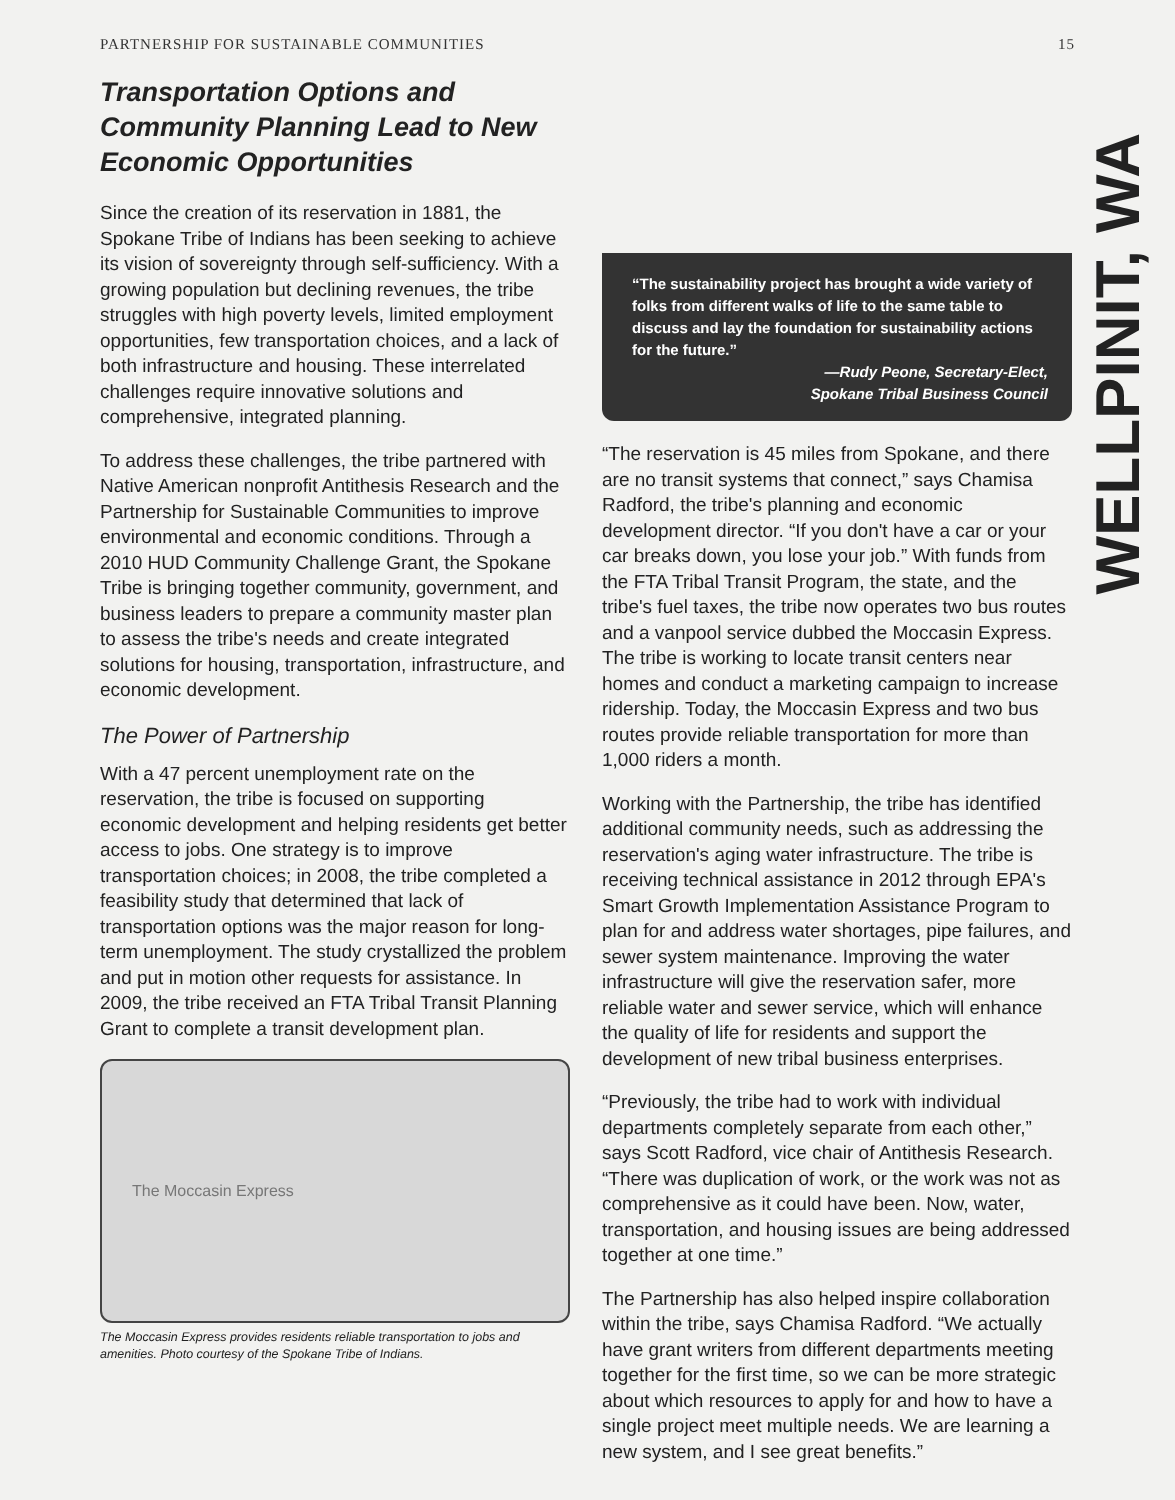PARTNERSHIP FOR SUSTAINABLE COMMUNITIES 15
Transportation Options and Community Planning Lead to New Economic Opportunities
Since the creation of its reservation in 1881, the Spokane Tribe of Indians has been seeking to achieve its vision of sovereignty through self-sufficiency. With a growing population but declining revenues, the tribe struggles with high poverty levels, limited employment opportunities, few transportation choices, and a lack of both infrastructure and housing. These interrelated challenges require innovative solutions and comprehensive, integrated planning.
To address these challenges, the tribe partnered with Native American nonprofit Antithesis Research and the Partnership for Sustainable Communities to improve environmental and economic conditions. Through a 2010 HUD Community Challenge Grant, the Spokane Tribe is bringing together community, government, and business leaders to prepare a community master plan to assess the tribe's needs and create integrated solutions for housing, transportation, infrastructure, and economic development.
The Power of Partnership
With a 47 percent unemployment rate on the reservation, the tribe is focused on supporting economic development and helping residents get better access to jobs. One strategy is to improve transportation choices; in 2008, the tribe completed a feasibility study that determined that lack of transportation options was the major reason for long-term unemployment. The study crystallized the problem and put in motion other requests for assistance. In 2009, the tribe received an FTA Tribal Transit Planning Grant to complete a transit development plan.
The Moccasin Express
The Moccasin Express provides residents reliable transportation to jobs and amenities. Photo courtesy of the Spokane Tribe of Indians.
“The sustainability project has brought a wide variety of folks from different walks of life to the same table to discuss and lay the foundation for sustainability actions for the future.”
—Rudy Peone, Secretary-Elect,
Spokane Tribal Business Council
“The reservation is 45 miles from Spokane, and there are no transit systems that connect,” says Chamisa Radford, the tribe's planning and economic development director. “If you don't have a car or your car breaks down, you lose your job.” With funds from the FTA Tribal Transit Program, the state, and the tribe's fuel taxes, the tribe now operates two bus routes and a vanpool service dubbed the Moccasin Express. The tribe is working to locate transit centers near homes and conduct a marketing campaign to increase ridership. Today, the Moccasin Express and two bus routes provide reliable transportation for more than 1,000 riders a month.
Working with the Partnership, the tribe has identified additional community needs, such as addressing the reservation's aging water infrastructure. The tribe is receiving technical assistance in 2012 through EPA's Smart Growth Implementation Assistance Program to plan for and address water shortages, pipe failures, and sewer system maintenance. Improving the water infrastructure will give the reservation safer, more reliable water and sewer service, which will enhance the quality of life for residents and support the development of new tribal business enterprises.
“Previously, the tribe had to work with individual departments completely separate from each other,” says Scott Radford, vice chair of Antithesis Research. “There was duplication of work, or the work was not as comprehensive as it could have been. Now, water, transportation, and housing issues are being addressed together at one time.”
The Partnership has also helped inspire collaboration within the tribe, says Chamisa Radford. “We actually have grant writers from different departments meeting together for the first time, so we can be more strategic about which resources to apply for and how to have a single project meet multiple needs. We are learning a new system, and I see great benefits.”
WELLPINIT, WA